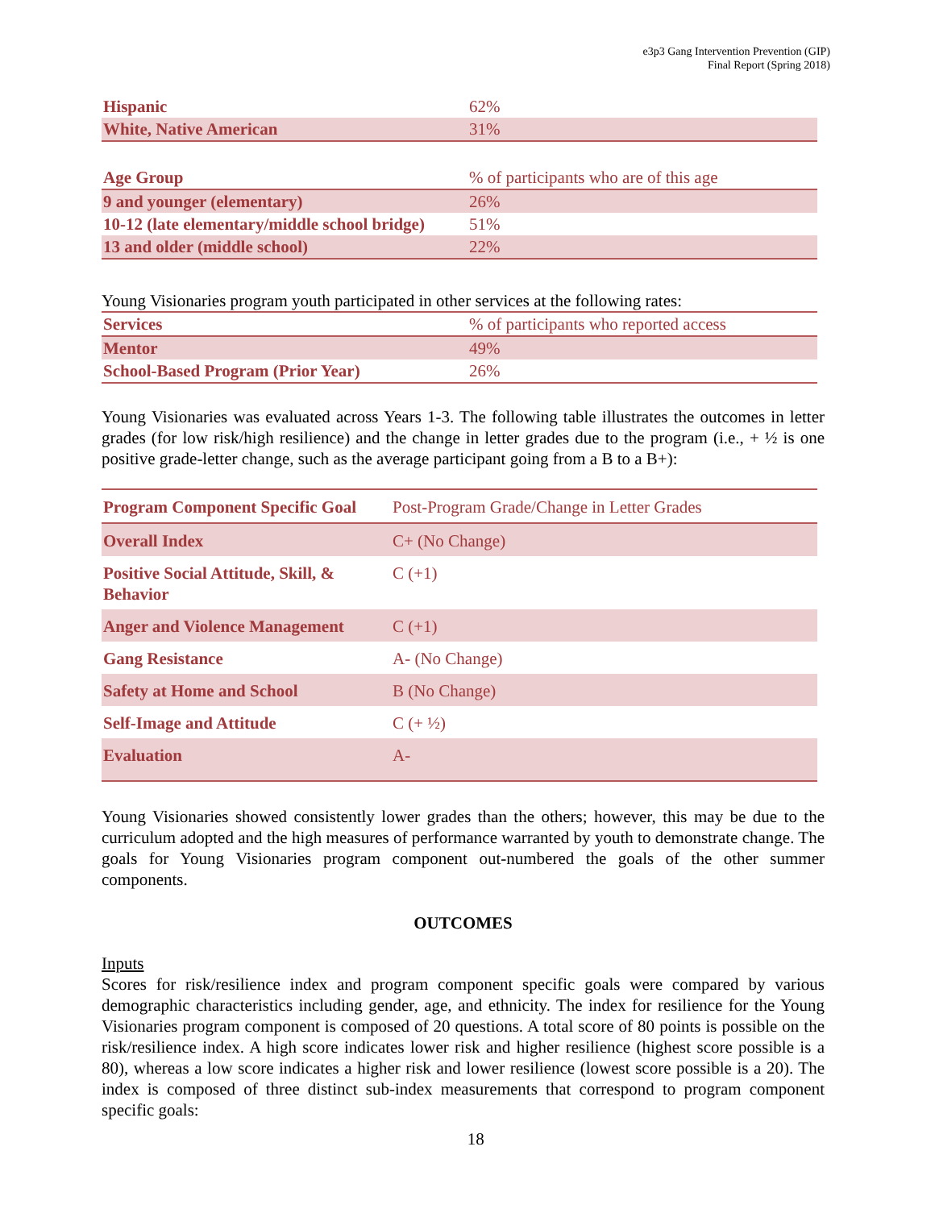e3p3 Gang Intervention Prevention (GIP)
Final Report (Spring 2018)
| Hispanic | 62% |
| White, Native American | 31% |
| Age Group | % of participants who are of this age |
| 9 and younger (elementary) | 26% |
| 10-12 (late elementary/middle school bridge) | 51% |
| 13 and older (middle school) | 22% |
Young Visionaries program youth participated in other services at the following rates:
| Services | % of participants who reported access |
| Mentor | 49% |
| School-Based Program (Prior Year) | 26% |
Young Visionaries was evaluated across Years 1-3. The following table illustrates the outcomes in letter grades (for low risk/high resilience) and the change in letter grades due to the program (i.e., + ½ is one positive grade-letter change, such as the average participant going from a B to a B+):
| Program Component Specific Goal | Post-Program Grade/Change in Letter Grades |
| Overall Index | C+ (No Change) |
| Positive Social Attitude, Skill, & Behavior | C (+1) |
| Anger and Violence Management | C (+1) |
| Gang Resistance | A- (No Change) |
| Safety at Home and School | B (No Change) |
| Self-Image and Attitude | C (+ ½) |
| Evaluation | A- |
Young Visionaries showed consistently lower grades than the others; however, this may be due to the curriculum adopted and the high measures of performance warranted by youth to demonstrate change. The goals for Young Visionaries program component out-numbered the goals of the other summer components.
OUTCOMES
Inputs
Scores for risk/resilience index and program component specific goals were compared by various demographic characteristics including gender, age, and ethnicity. The index for resilience for the Young Visionaries program component is composed of 20 questions. A total score of 80 points is possible on the risk/resilience index. A high score indicates lower risk and higher resilience (highest score possible is a 80), whereas a low score indicates a higher risk and lower resilience (lowest score possible is a 20). The index is composed of three distinct sub-index measurements that correspond to program component specific goals:
18